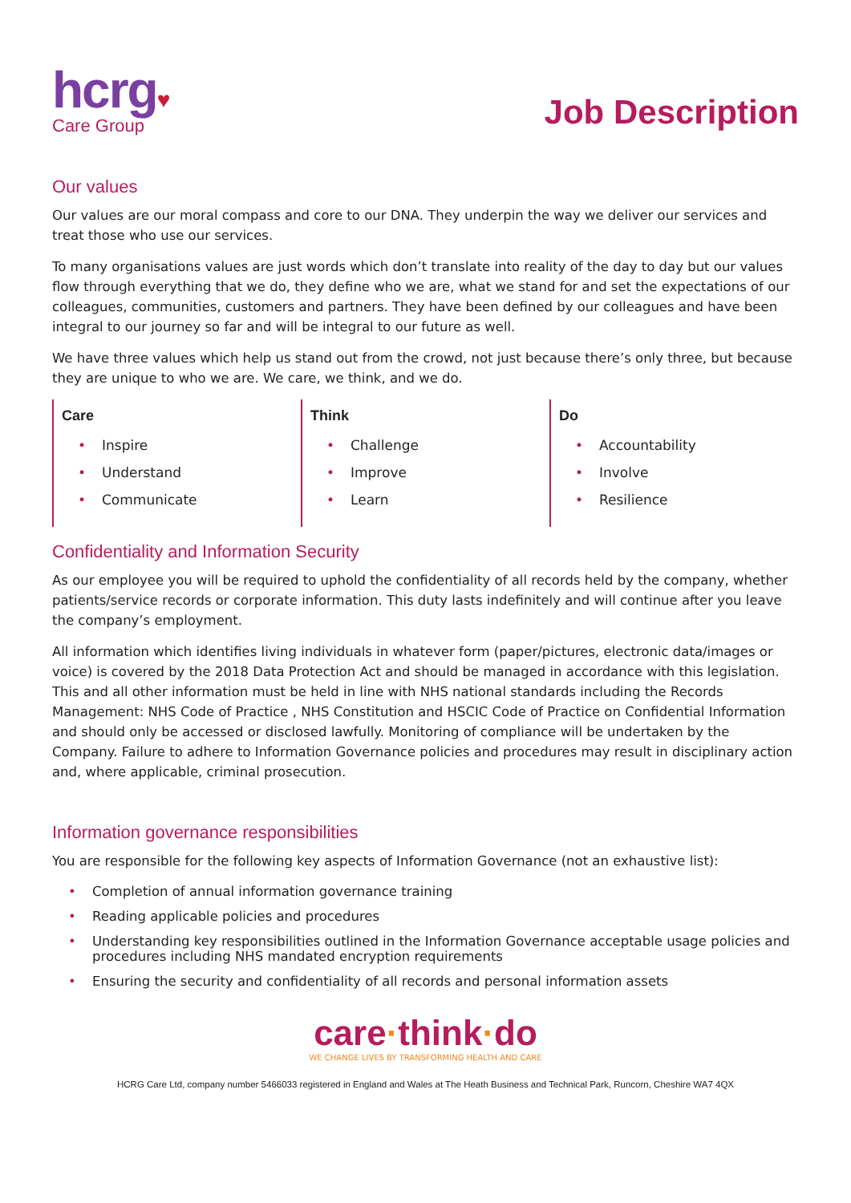hcrg♥
Care Group
Job Description
Our values
Our values are our moral compass and core to our DNA. They underpin the way we deliver our services and treat those who use our services.
To many organisations values are just words which don’t translate into reality of the day to day but our values flow through everything that we do, they define who we are, what we stand for and set the expectations of our colleagues, communities, customers and partners. They have been defined by our colleagues and have been integral to our journey so far and will be integral to our future as well.
We have three values which help us stand out from the crowd, not just because there’s only three, but because they are unique to who we are. We care, we think, and we do.
| Care • Inspire • Understand • Communicate | Think • Challenge • Improve • Learn | Do • Accountability • Involve • Resilience |
Confidentiality and Information Security
As our employee you will be required to uphold the confidentiality of all records held by the company, whether patients/service records or corporate information. This duty lasts indefinitely and will continue after you leave the company’s employment.
All information which identifies living individuals in whatever form (paper/pictures, electronic data/images or voice) is covered by the 2018 Data Protection Act and should be managed in accordance with this legislation. This and all other information must be held in line with NHS national standards including the Records Management: NHS Code of Practice , NHS Constitution and HSCIC Code of Practice on Confidential Information and should only be accessed or disclosed lawfully. Monitoring of compliance will be undertaken by the Company. Failure to adhere to Information Governance policies and procedures may result in disciplinary action and, where applicable, criminal prosecution.
Information governance responsibilities
You are responsible for the following key aspects of Information Governance (not an exhaustive list):
• Completion of annual information governance training
• Reading applicable policies and procedures
• Understanding key responsibilities outlined in the Information Governance acceptable usage policies and procedures including NHS mandated encryption requirements
• Ensuring the security and confidentiality of all records and personal information assets
care·think·do
WE CHANGE LIVES BY TRANSFORMING HEALTH AND CARE
HCRG Care Ltd, company number 5466033 registered in England and Wales at The Heath Business and Technical Park, Runcorn, Cheshire WA7 4QX